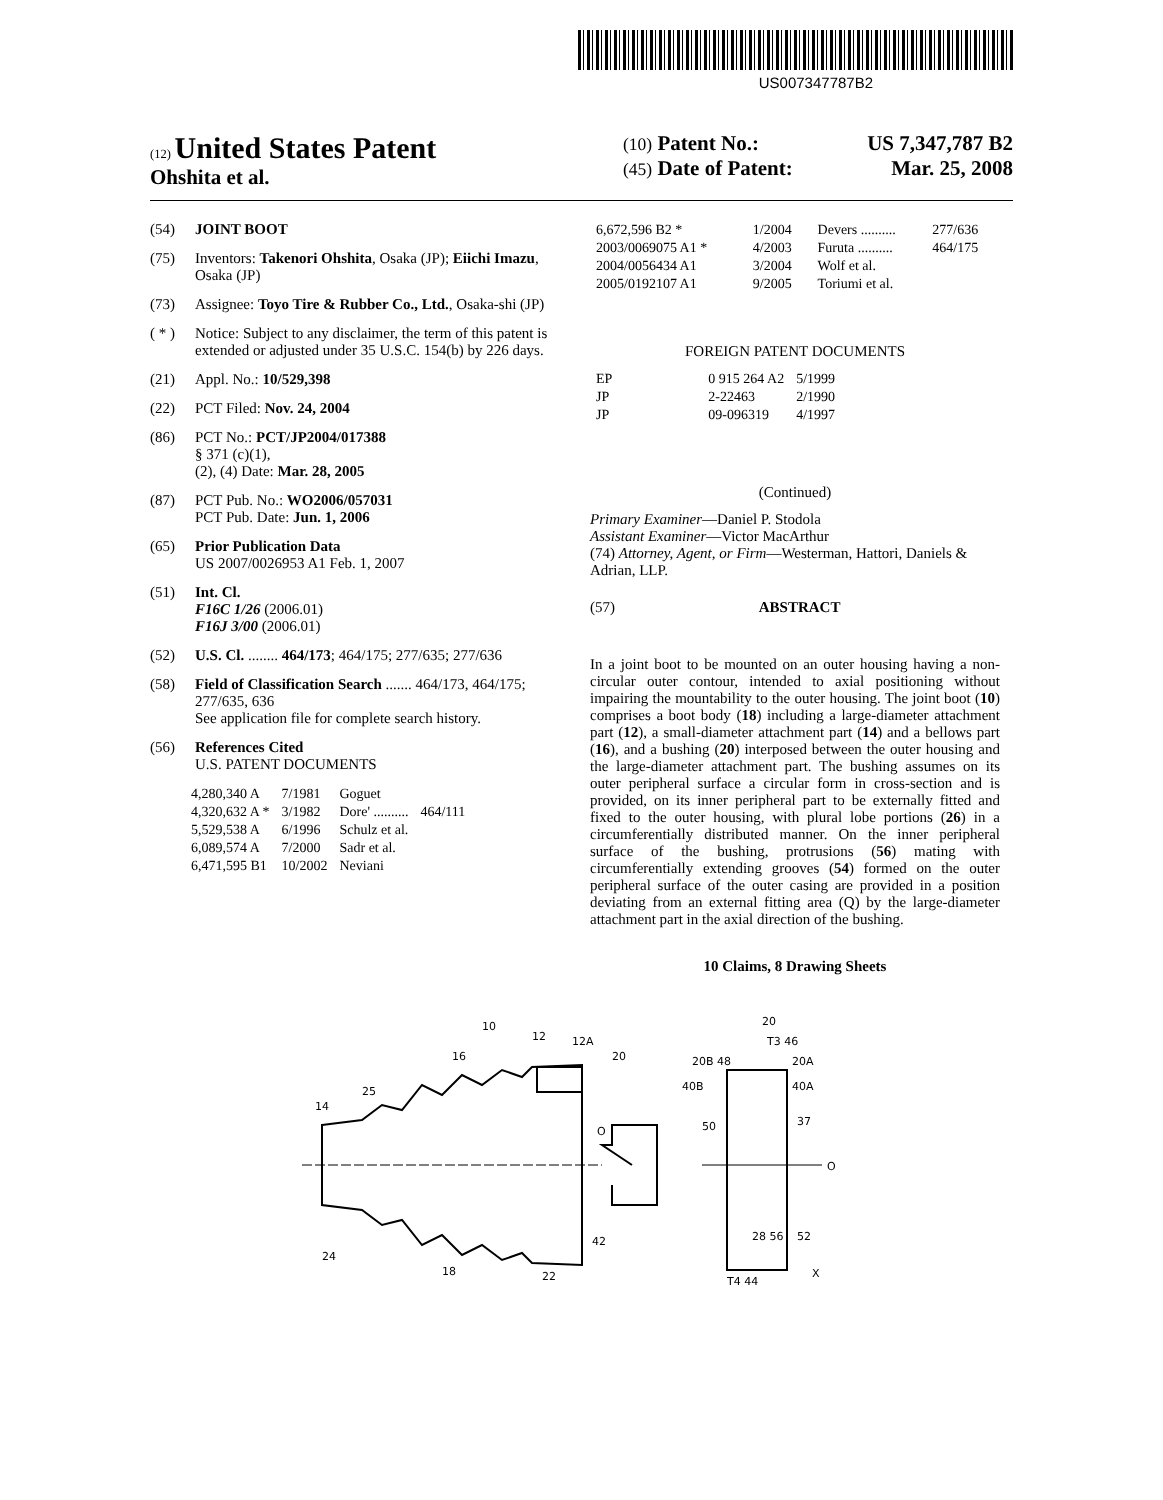US007347787B2
(12) United States Patent
Ohshita et al.
(10) Patent No.: US 7,347,787 B2
(45) Date of Patent: Mar. 25, 2008
(54) JOINT BOOT
(75) Inventors: Takenori Ohshita, Osaka (JP); Eiichi Imazu, Osaka (JP)
(73) Assignee: Toyo Tire & Rubber Co., Ltd., Osaka-shi (JP)
( * ) Notice: Subject to any disclaimer, the term of this patent is extended or adjusted under 35 U.S.C. 154(b) by 226 days.
(21) Appl. No.: 10/529,398
(22) PCT Filed: Nov. 24, 2004
(86) PCT No.: PCT/JP2004/017388
§ 371 (c)(1),
(2), (4) Date: Mar. 28, 2005
(87) PCT Pub. No.: WO2006/057031
PCT Pub. Date: Jun. 1, 2006
(65) Prior Publication Data
US 2007/0026953 A1 Feb. 1, 2007
(51) Int. Cl.
F16C 1/26 (2006.01)
F16J 3/00 (2006.01)
(52) U.S. Cl. ........ 464/173; 464/175; 277/635; 277/636
(58) Field of Classification Search ....... 464/173, 464/175; 277/635, 636
See application file for complete search history.
(56) References Cited
U.S. PATENT DOCUMENTS
| 4,280,340 A | 7/1981 | Goguet | |
| 4,320,632 A * | 3/1982 | Dore' .......... | 464/111 |
| 5,529,538 A | 6/1996 | Schulz et al. | |
| 6,089,574 A | 7/2000 | Sadr et al. | |
| 6,471,595 B1 | 10/2002 | Neviani | |
| 6,672,596 B2 * | 1/2004 | Devers .......... | 277/636 |
| 2003/0069075 A1 * | 4/2003 | Furuta .......... | 464/175 |
| 2004/0056434 A1 | 3/2004 | Wolf et al. | |
| 2005/0192107 A1 | 9/2005 | Toriumi et al. | |
FOREIGN PATENT DOCUMENTS
| EP | 0 915 264 A2 | 5/1999 |
| JP | 2-22463 | 2/1990 |
| JP | 09-096319 | 4/1997 |
(Continued)
Primary Examiner—Daniel P. Stodola
Assistant Examiner—Victor MacArthur
(74) Attorney, Agent, or Firm—Westerman, Hattori, Daniels & Adrian, LLP.
(57) ABSTRACT
In a joint boot to be mounted on an outer housing having a non-circular outer contour, intended to axial positioning without impairing the mountability to the outer housing. The joint boot (10) comprises a boot body (18) including a large-diameter attachment part (12), a small-diameter attachment part (14) and a bellows part (16), and a bushing (20) interposed between the outer housing and the large-diameter attachment part. The bushing assumes on its outer peripheral surface a circular form in cross-section and is provided, on its inner peripheral part to be externally fitted and fixed to the outer housing, with plural lobe portions (26) in a circumferentially distributed manner. On the inner peripheral surface of the bushing, protrusions (56) mating with circumferentially extending grooves (54) formed on the outer peripheral surface of the outer casing are provided in a position deviating from an external fitting area (Q) by the large-diameter attachment part in the axial direction of the bushing.
10 Claims, 8 Drawing Sheets
10
14
25
16
12
12A
20
24
18
22
42
O
20
T3 46
20B 48
20A
40B
40A
50
37
O
28 56
52
T4 44
X